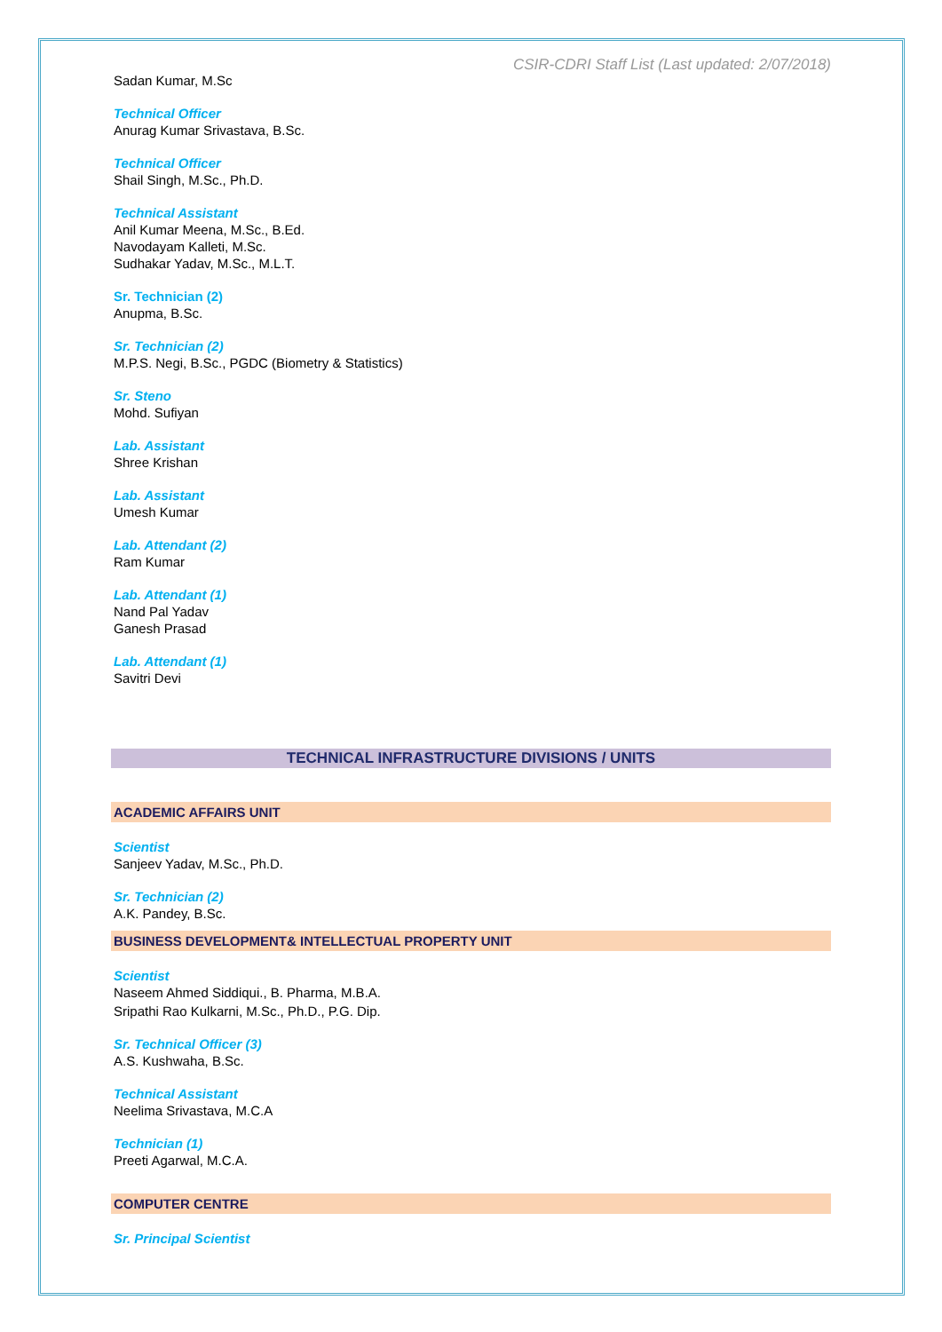CSIR-CDRI Staff List (Last updated: 2/07/2018)
Sadan Kumar, M.Sc
Technical Officer
Anurag Kumar Srivastava, B.Sc.
Technical Officer
Shail Singh, M.Sc., Ph.D.
Technical Assistant
Anil Kumar Meena, M.Sc., B.Ed.
Navodayam Kalleti, M.Sc.
Sudhakar Yadav, M.Sc., M.L.T.
Sr. Technician (2)
Anupma, B.Sc.
Sr. Technician (2)
M.P.S. Negi, B.Sc., PGDC (Biometry & Statistics)
Sr. Steno
Mohd. Sufiyan
Lab. Assistant
Shree Krishan
Lab. Assistant
Umesh Kumar
Lab. Attendant (2)
Ram Kumar
Lab. Attendant (1)
Nand Pal Yadav
Ganesh Prasad
Lab. Attendant (1)
Savitri Devi
TECHNICAL INFRASTRUCTURE DIVISIONS / UNITS
ACADEMIC AFFAIRS UNIT
Scientist
Sanjeev Yadav, M.Sc., Ph.D.
Sr. Technician (2)
A.K. Pandey, B.Sc.
BUSINESS DEVELOPMENT& INTELLECTUAL PROPERTY UNIT
Scientist
Naseem Ahmed Siddiqui., B. Pharma, M.B.A.
Sripathi Rao Kulkarni, M.Sc., Ph.D., P.G. Dip.
Sr. Technical Officer (3)
A.S. Kushwaha, B.Sc.
Technical Assistant
Neelima Srivastava, M.C.A
Technician (1)
Preeti Agarwal, M.C.A.
COMPUTER CENTRE
Sr. Principal Scientist